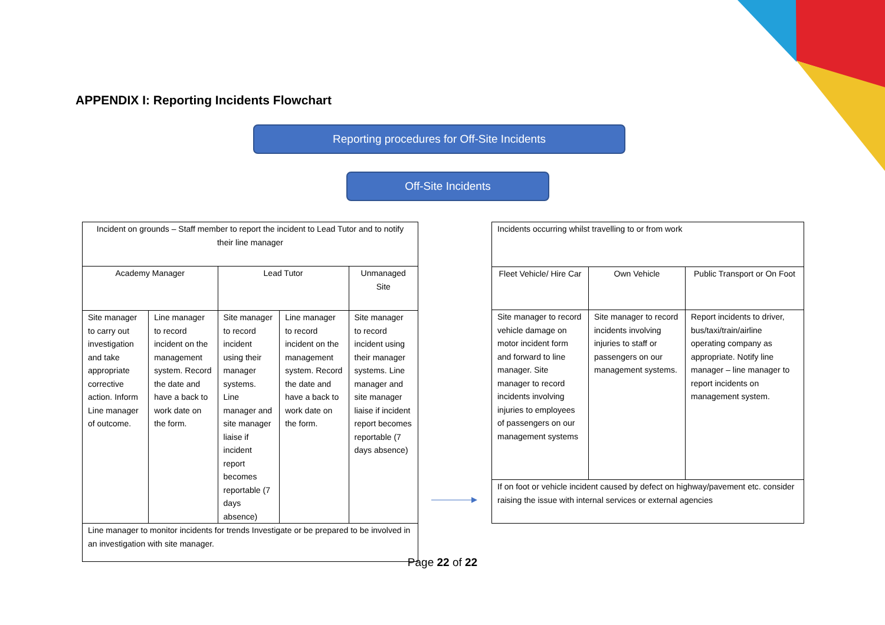APPENDIX I: Reporting Incidents Flowchart
Reporting procedures for Off-Site Incidents
Off-Site Incidents
| Incident on grounds – Staff member to report the incident to Lead Tutor and to notify their line manager | | | | |
| Academy Manager | | Lead Tutor | | Unmanaged Site |
| Site manager to carry out investigation and take appropriate corrective action. Inform Line manager of outcome. | Line manager to record incident on the management system. Record the date and have a back to work date on the form. | Site manager to record incident using their manager systems. Line manager and site manager liaise if incident report becomes reportable (7 days absence) | Line manager to record incident on the management system. Record the date and have a back to work date on the form. | Site manager to record incident using their manager systems. Line manager and site manager liaise if incident report becomes reportable (7 days absence) |
| Line manager to monitor incidents for trends Investigate or be prepared to be involved in an investigation with site manager. | | | | |
| Incidents occurring whilst travelling to or from work | | |
| Fleet Vehicle/ Hire Car | Own Vehicle | Public Transport or On Foot |
| Site manager to record vehicle damage on motor incident form and forward to line manager. Site manager to record incidents involving injuries to employees of passengers on our management systems | Site manager to record incidents involving injuries to staff or passengers on our management systems. | Report incidents to driver, bus/taxi/train/airline operating company as appropriate. Notify line manager – line manager to report incidents on management system. |
| If on foot or vehicle incident caused by defect on highway/pavement etc. consider raising the issue with internal services or external agencies | | |
Page 22 of 22